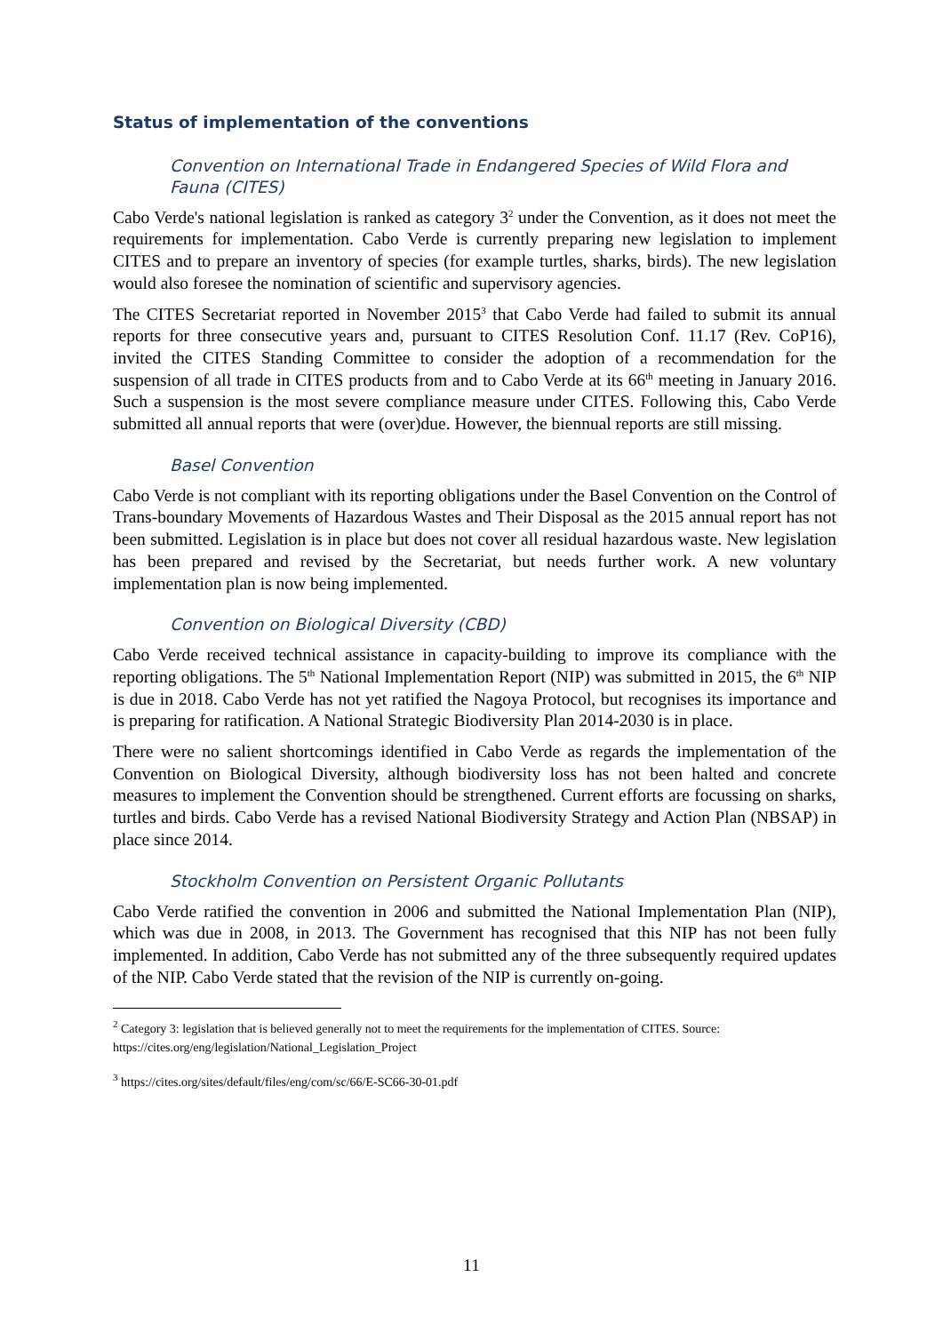Status of implementation of the conventions
Convention on International Trade in Endangered Species of Wild Flora and Fauna (CITES)
Cabo Verde's national legislation is ranked as category 3<sup>2</sup> under the Convention, as it does not meet the requirements for implementation. Cabo Verde is currently preparing new legislation to implement CITES and to prepare an inventory of species (for example turtles, sharks, birds). The new legislation would also foresee the nomination of scientific and supervisory agencies.
The CITES Secretariat reported in November 2015<sup>3</sup> that Cabo Verde had failed to submit its annual reports for three consecutive years and, pursuant to CITES Resolution Conf. 11.17 (Rev. CoP16), invited the CITES Standing Committee to consider the adoption of a recommendation for the suspension of all trade in CITES products from and to Cabo Verde at its 66<sup>th</sup> meeting in January 2016. Such a suspension is the most severe compliance measure under CITES. Following this, Cabo Verde submitted all annual reports that were (over)due. However, the biennual reports are still missing.
Basel Convention
Cabo Verde is not compliant with its reporting obligations under the Basel Convention on the Control of Trans-boundary Movements of Hazardous Wastes and Their Disposal as the 2015 annual report has not been submitted. Legislation is in place but does not cover all residual hazardous waste. New legislation has been prepared and revised by the Secretariat, but needs further work. A new voluntary implementation plan is now being implemented.
Convention on Biological Diversity (CBD)
Cabo Verde received technical assistance in capacity-building to improve its compliance with the reporting obligations. The 5<sup>th</sup> National Implementation Report (NIP) was submitted in 2015, the 6<sup>th</sup> NIP is due in 2018. Cabo Verde has not yet ratified the Nagoya Protocol, but recognises its importance and is preparing for ratification. A National Strategic Biodiversity Plan 2014-2030 is in place.
There were no salient shortcomings identified in Cabo Verde as regards the implementation of the Convention on Biological Diversity, although biodiversity loss has not been halted and concrete measures to implement the Convention should be strengthened. Current efforts are focussing on sharks, turtles and birds. Cabo Verde has a revised National Biodiversity Strategy and Action Plan (NBSAP) in place since 2014.
Stockholm Convention on Persistent Organic Pollutants
Cabo Verde ratified the convention in 2006 and submitted the National Implementation Plan (NIP), which was due in 2008, in 2013. The Government has recognised that this NIP has not been fully implemented. In addition, Cabo Verde has not submitted any of the three subsequently required updates of the NIP. Cabo Verde stated that the revision of the NIP is currently on-going.
<sup>2</sup> Category 3: legislation that is believed generally not to meet the requirements for the implementation of CITES. Source: https://cites.org/eng/legislation/National_Legislation_Project
<sup>3</sup> https://cites.org/sites/default/files/eng/com/sc/66/E-SC66-30-01.pdf
11